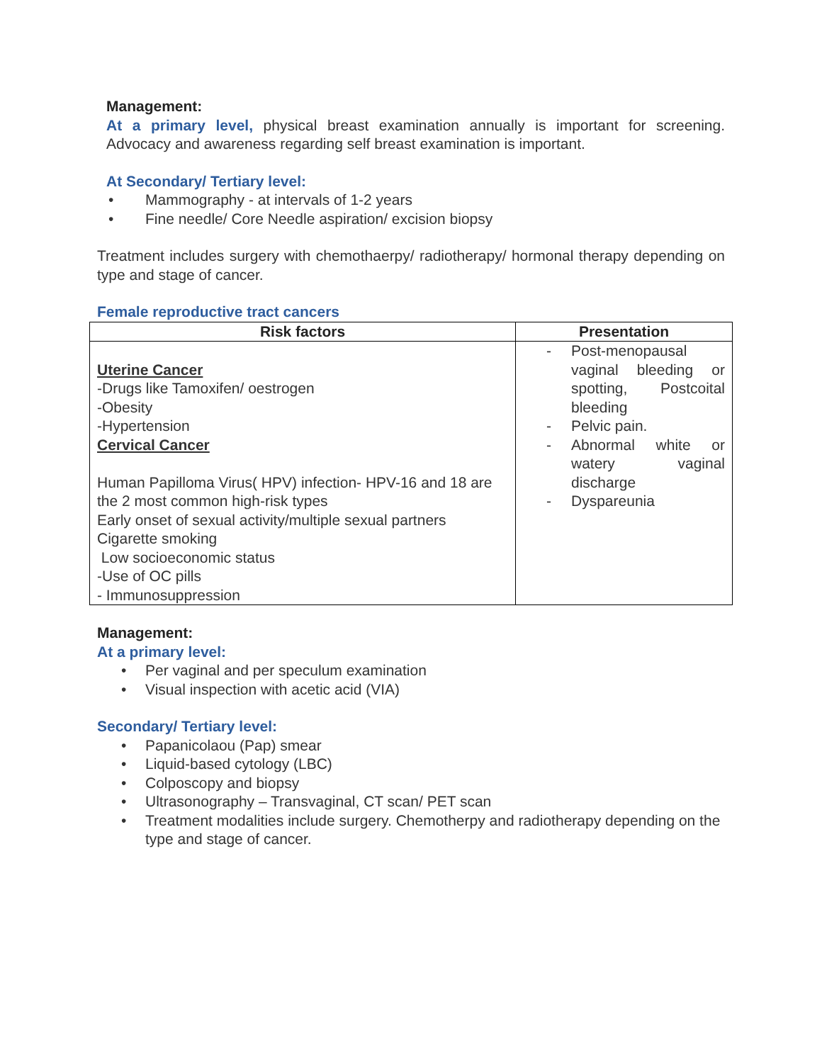Management:
At a primary level, physical breast examination annually is important for screening. Advocacy and awareness regarding self breast examination is important.
At Secondary/ Tertiary level:
• Mammography - at intervals of 1-2 years
• Fine needle/ Core Needle aspiration/ excision biopsy
Treatment includes surgery with chemothaerpy/ radiotherapy/ hormonal therapy depending on type and stage of cancer.
Female reproductive tract cancers
| Risk factors | Presentation |
| --- | --- |
| Uterine Cancer -Drugs like Tamoxifen/ oestrogen -Obesity -Hypertension Cervical Cancer Human Papilloma Virus( HPV) infection- HPV-16 and 18 are the 2 most common high-risk types Early onset of sexual activity/multiple sexual partners Cigarette smoking Low socioeconomic status -Use of OC pills - Immunosuppression | - Post-menopausal vaginal bleeding or spotting, Postcoital bleeding - Pelvic pain. - Abnormal white or watery vaginal discharge - Dyspareunia |
Management:
At a primary level:
• Per vaginal and per speculum examination
• Visual inspection with acetic acid (VIA)
Secondary/ Tertiary level:
• Papanicolaou (Pap) smear
• Liquid-based cytology (LBC)
• Colposcopy and biopsy
• Ultrasonography – Transvaginal, CT scan/ PET scan
• Treatment modalities include surgery. Chemotherpy and radiotherapy depending on the type and stage of cancer.